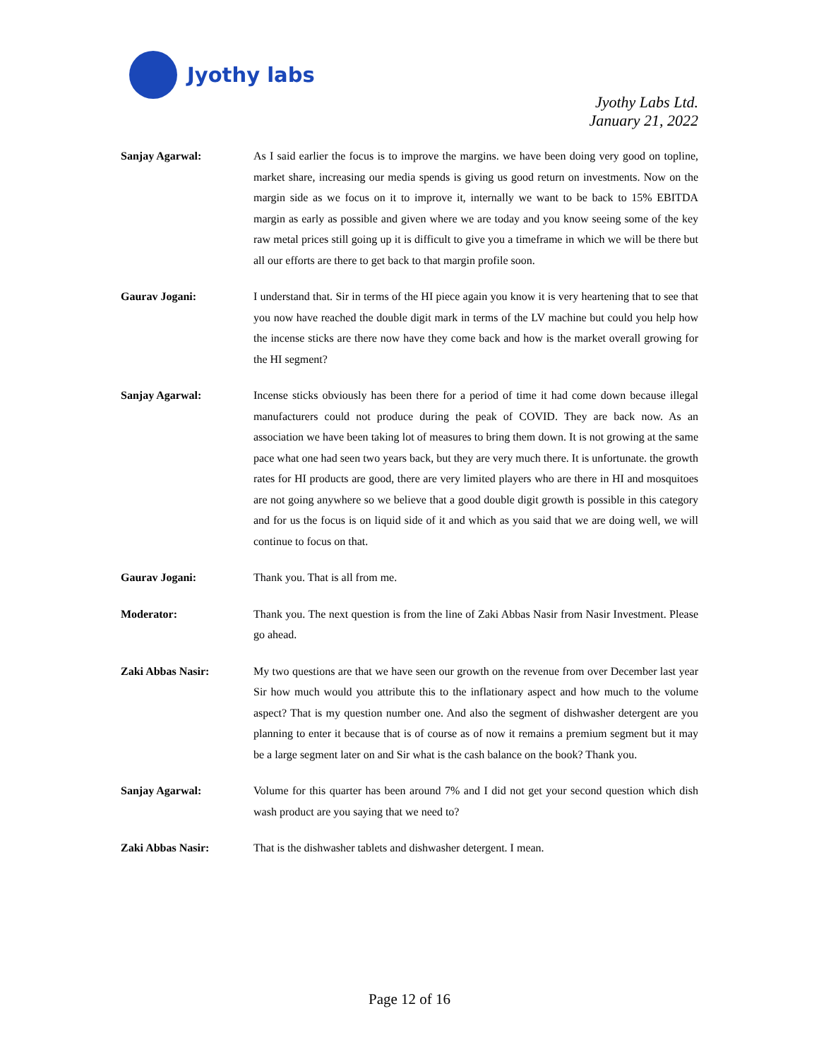Jyothy labs
Jyothy Labs Ltd.
January 21, 2022
Sanjay Agarwal: As I said earlier the focus is to improve the margins. we have been doing very good on topline, market share, increasing our media spends is giving us good return on investments. Now on the margin side as we focus on it to improve it, internally we want to be back to 15% EBITDA margin as early as possible and given where we are today and you know seeing some of the key raw metal prices still going up it is difficult to give you a timeframe in which we will be there but all our efforts are there to get back to that margin profile soon.
Gaurav Jogani: I understand that. Sir in terms of the HI piece again you know it is very heartening that to see that you now have reached the double digit mark in terms of the LV machine but could you help how the incense sticks are there now have they come back and how is the market overall growing for the HI segment?
Sanjay Agarwal: Incense sticks obviously has been there for a period of time it had come down because illegal manufacturers could not produce during the peak of COVID. They are back now. As an association we have been taking lot of measures to bring them down. It is not growing at the same pace what one had seen two years back, but they are very much there. It is unfortunate. the growth rates for HI products are good, there are very limited players who are there in HI and mosquitoes are not going anywhere so we believe that a good double digit growth is possible in this category and for us the focus is on liquid side of it and which as you said that we are doing well, we will continue to focus on that.
Gaurav Jogani: Thank you. That is all from me.
Moderator: Thank you. The next question is from the line of Zaki Abbas Nasir from Nasir Investment. Please go ahead.
Zaki Abbas Nasir: My two questions are that we have seen our growth on the revenue from over December last year Sir how much would you attribute this to the inflationary aspect and how much to the volume aspect? That is my question number one. And also the segment of dishwasher detergent are you planning to enter it because that is of course as of now it remains a premium segment but it may be a large segment later on and Sir what is the cash balance on the book? Thank you.
Sanjay Agarwal: Volume for this quarter has been around 7% and I did not get your second question which dish wash product are you saying that we need to?
Zaki Abbas Nasir: That is the dishwasher tablets and dishwasher detergent. I mean.
Page 12 of 16